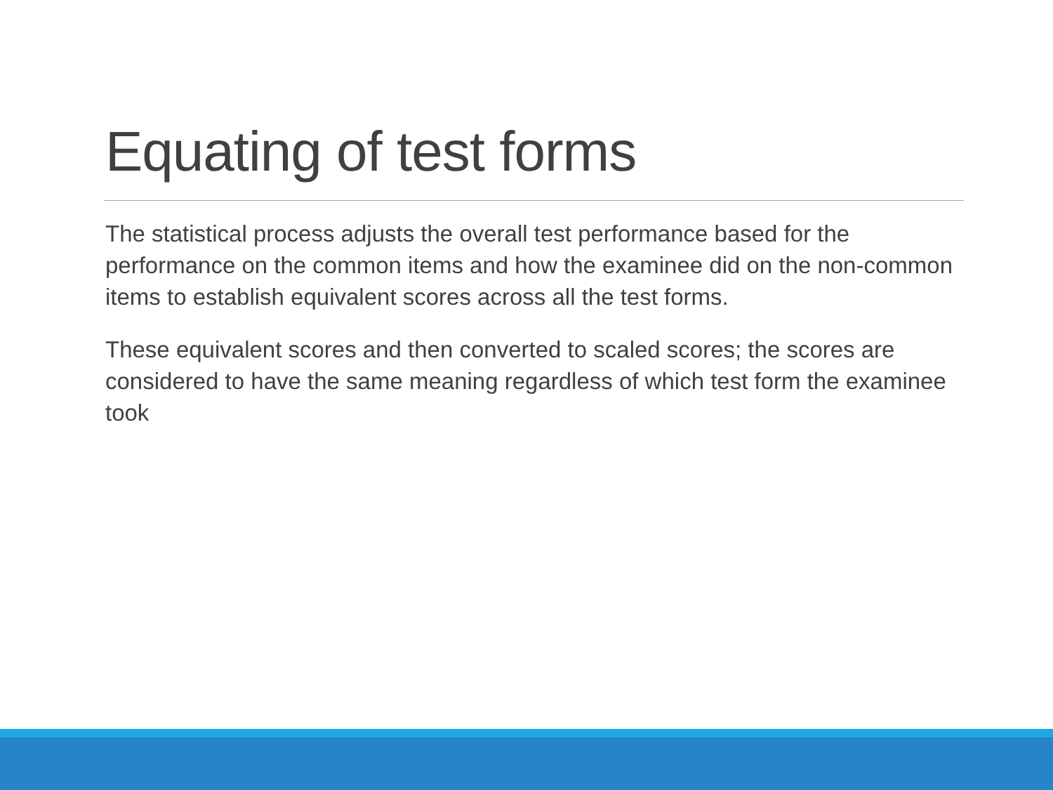Equating of test forms
The statistical process adjusts the overall test performance based for the performance on the common items and how the examinee did on the non-common items to establish equivalent scores across all the test forms.
These equivalent scores and then converted to scaled scores; the scores are considered to have the same meaning regardless of which test form the examinee took